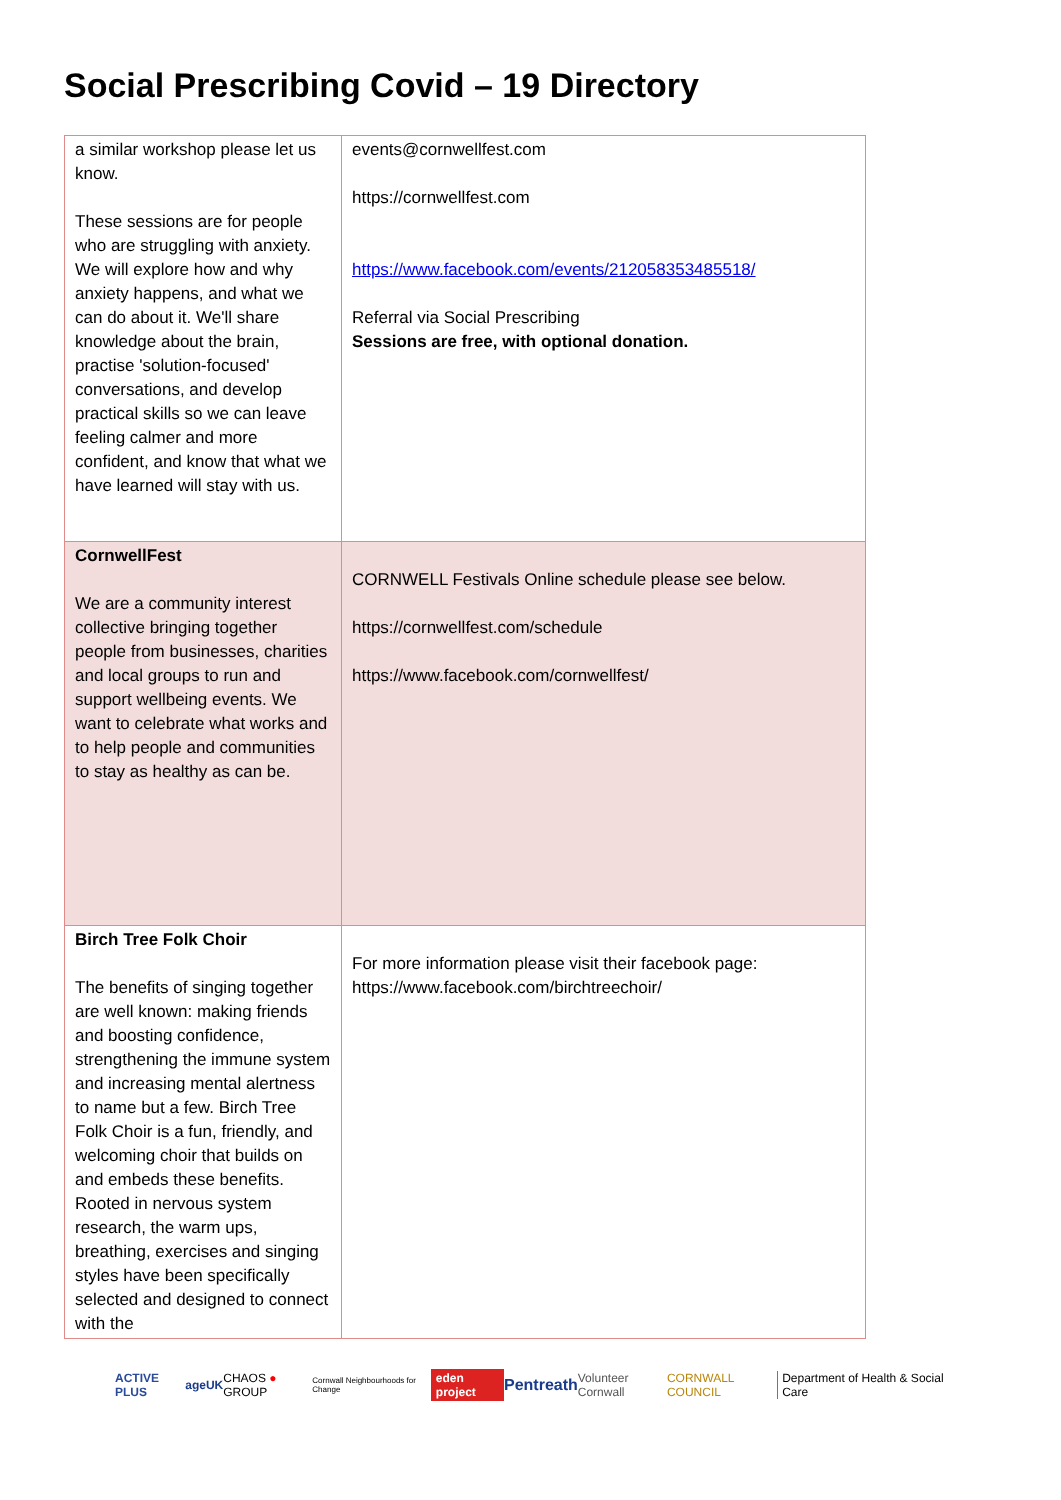Social Prescribing Covid – 19 Directory
| a similar workshop please let us know. These sessions are for people who are struggling with anxiety. We will explore how and why anxiety happens, and what we can do about it. We'll share knowledge about the brain, practise 'solution-focused' conversations, and develop practical skills so we can leave feeling calmer and more confident, and know that what we have learned will stay with us. | events@cornwellfest.com https://cornwellfest.com https://www.facebook.com/events/212058353485518/ Referral via Social Prescribing Sessions are free, with optional donation. |
| CornwellFest We are a community interest collective bringing together people from businesses, charities and local groups to run and support wellbeing events. We want to celebrate what works and to help people and communities to stay as healthy as can be. | CORNWELL Festivals Online schedule please see below. https://cornwellfest.com/schedule https://www.facebook.com/cornwellfest/ |
| Birch Tree Folk Choir The benefits of singing together are well known: making friends and boosting confidence, strengthening the immune system and increasing mental alertness to name but a few. Birch Tree Folk Choir is a fun, friendly, and welcoming choir that builds on and embeds these benefits. Rooted in nervous system research, the warm ups, breathing, exercises and singing styles have been specifically selected and designed to connect with the | For more information please visit their facebook page: https://www.facebook.com/birchtreechoir/ |
ACTIVE PLUS ageUK CHAOS ● GROUP Cornwall Neighbourhoods for Change eden project Pentreath Volunteer Cornwall CORNWALL COUNCIL Department of Health & Social Care